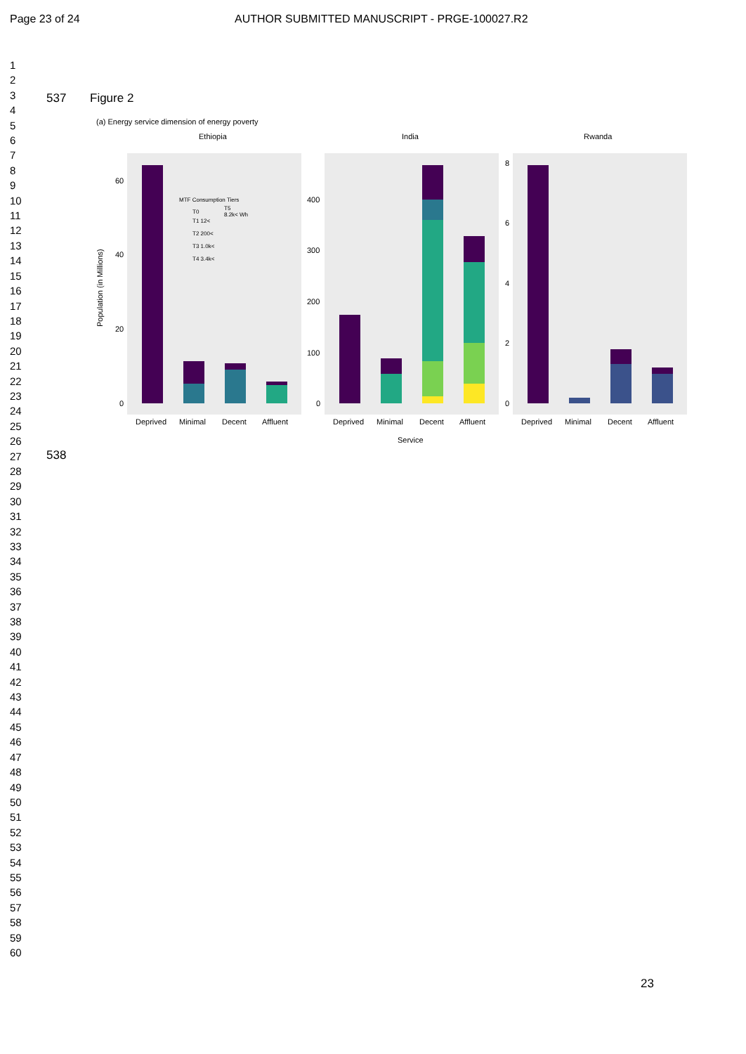Page 23 of 24 AUTHOR SUBMITTED MANUSCRIPT - PRGE-100027.R2
1
2
3
4
5
6
7
8
9
10
11
12
13
14
15
16
17
18
19
20
21
22
23
24
25
26
27
28
29
30
31
32
33
34
35
36
37
38
39
40
41
42
43
44
45
46
47
48
49
50
51
52
53
54
55
56
57
58
59
60
537 Figure 2
(a) Energy service dimension of energy poverty
Ethiopia
India
Rwanda
60
40
20
0
400
300
200
100
0
8
6
4
2
0
Deprived
Minimal
Decent
Affluent
Deprived
Minimal
Decent
Affluent
Deprived
Minimal
Decent
Affluent
Service
Population (in Millions)
MTF Consumption Tiers
T0
T5
8.2k< Wh
T1 12<
T2 200<
T3 1.0k<
T4 3.4k<
538
23